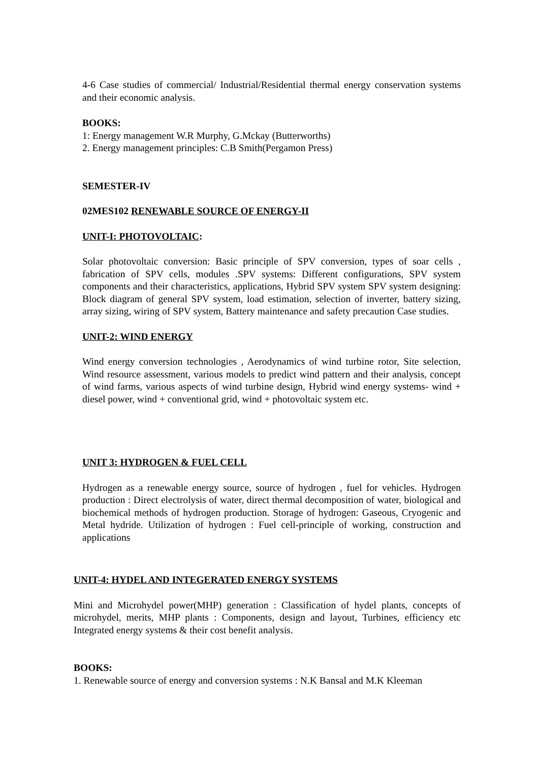4-6 Case studies of commercial/ Industrial/Residential thermal energy conservation systems and their economic analysis.
BOOKS:
1: Energy management W.R Murphy, G.Mckay (Butterworths)
2. Energy management principles: C.B Smith(Pergamon Press)
SEMESTER-IV
02MES102 RENEWABLE SOURCE OF ENERGY-II
UNIT-I: PHOTOVOLTAIC:
Solar photovoltaic conversion: Basic principle of SPV conversion, types of soar cells , fabrication of SPV cells, modules .SPV systems: Different configurations, SPV system components and their characteristics, applications, Hybrid SPV system SPV system designing: Block diagram of general SPV system, load estimation, selection of inverter, battery sizing, array sizing, wiring of SPV system, Battery maintenance and safety precaution Case studies.
UNIT-2: WIND ENERGY
Wind energy conversion technologies , Aerodynamics of wind turbine rotor, Site selection, Wind resource assessment, various models to predict wind pattern and their analysis, concept of wind farms, various aspects of wind turbine design, Hybrid wind energy systems- wind + diesel power, wind + conventional grid, wind + photovoltaic system etc.
UNIT 3: HYDROGEN & FUEL CELL
Hydrogen as a renewable energy source, source of hydrogen , fuel for vehicles. Hydrogen production : Direct electrolysis of water, direct thermal decomposition of water, biological and biochemical methods of hydrogen production. Storage of hydrogen: Gaseous, Cryogenic and Metal hydride. Utilization of hydrogen : Fuel cell-principle of working, construction and applications
UNIT-4: HYDEL AND INTEGERATED ENERGY SYSTEMS
Mini and Microhydel power(MHP) generation : Classification of hydel plants, concepts of microhydel, merits, MHP plants : Components, design and layout, Turbines, efficiency etc Integrated energy systems & their cost benefit analysis.
BOOKS:
1. Renewable source of energy and conversion systems : N.K Bansal and M.K Kleeman